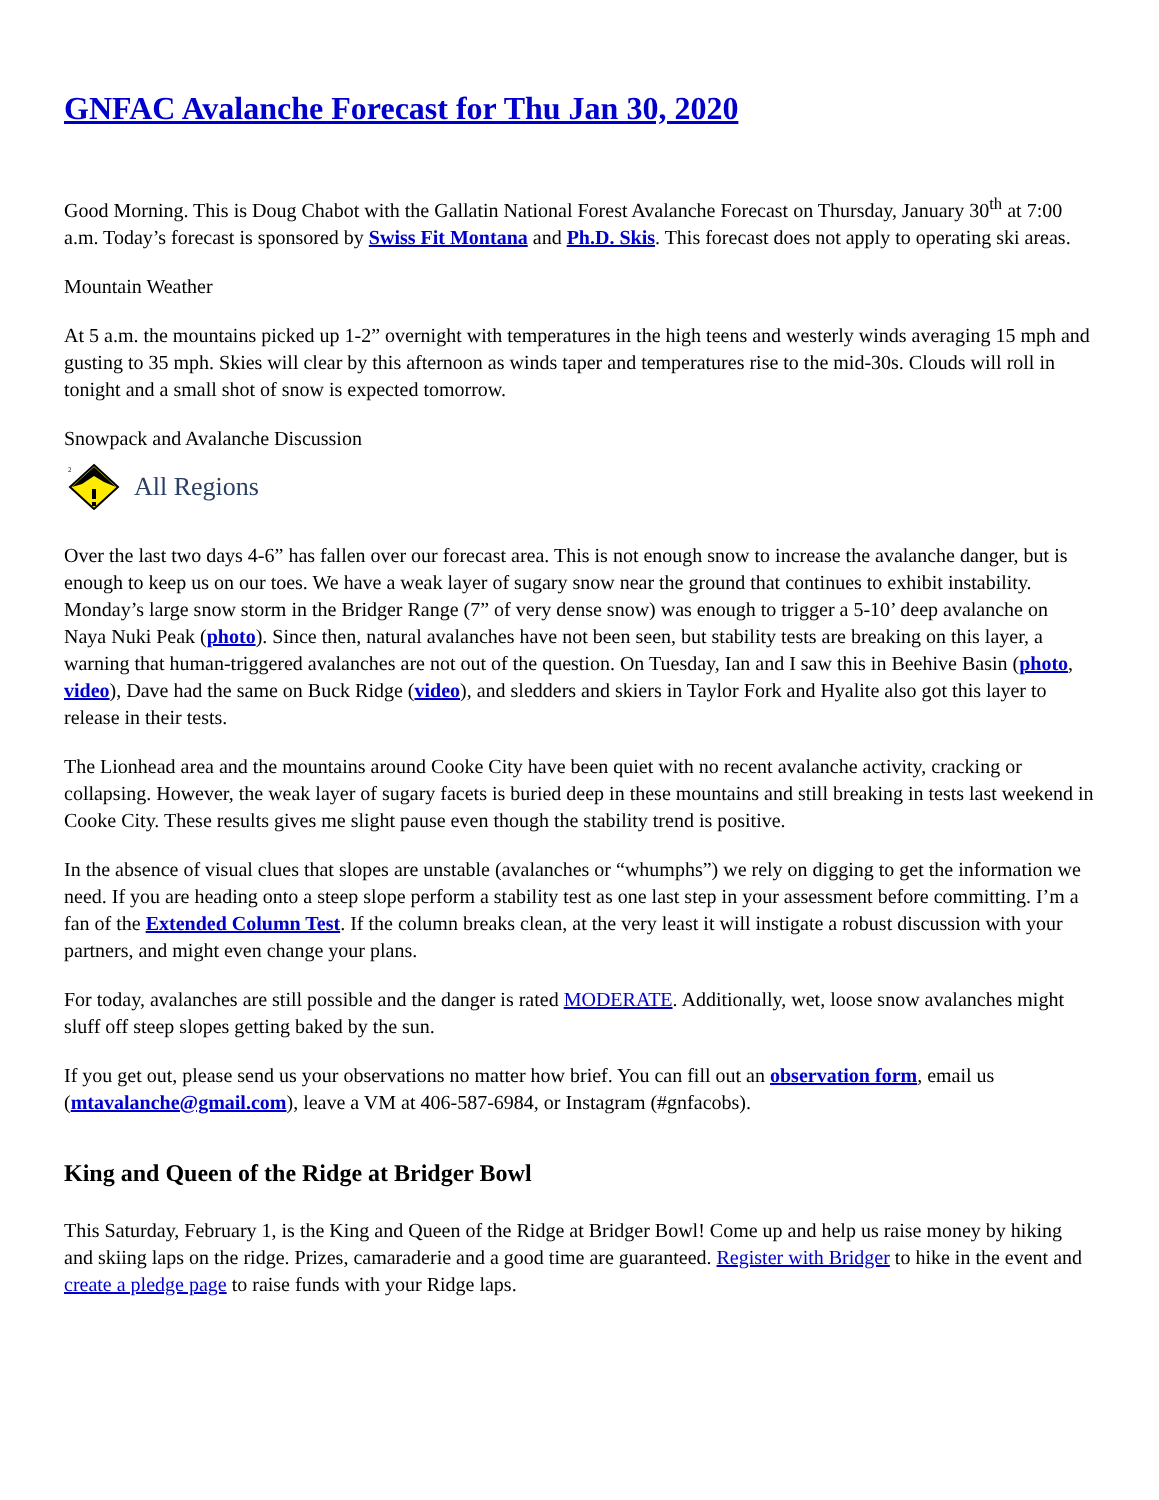GNFAC Avalanche Forecast for Thu Jan 30, 2020
Good Morning. This is Doug Chabot with the Gallatin National Forest Avalanche Forecast on Thursday, January 30<sup>th</sup> at 7:00 a.m. Today’s forecast is sponsored by Swiss Fit Montana and Ph.D. Skis. This forecast does not apply to operating ski areas.
Mountain Weather
At 5 a.m. the mountains picked up 1-2” overnight with temperatures in the high teens and westerly winds averaging 15 mph and gusting to 35 mph. Skies will clear by this afternoon as winds taper and temperatures rise to the mid-30s. Clouds will roll in tonight and a small shot of snow is expected tomorrow.
Snowpack and Avalanche Discussion
2
All Regions
Over the last two days 4-6” has fallen over our forecast area. This is not enough snow to increase the avalanche danger, but is enough to keep us on our toes. We have a weak layer of sugary snow near the ground that continues to exhibit instability. Monday’s large snow storm in the Bridger Range (7” of very dense snow) was enough to trigger a 5-10’ deep avalanche on Naya Nuki Peak (photo). Since then, natural avalanches have not been seen, but stability tests are breaking on this layer, a warning that human-triggered avalanches are not out of the question. On Tuesday, Ian and I saw this in Beehive Basin (photo, video), Dave had the same on Buck Ridge (video), and sledders and skiers in Taylor Fork and Hyalite also got this layer to release in their tests.
The Lionhead area and the mountains around Cooke City have been quiet with no recent avalanche activity, cracking or collapsing. However, the weak layer of sugary facets is buried deep in these mountains and still breaking in tests last weekend in Cooke City. These results gives me slight pause even though the stability trend is positive.
In the absence of visual clues that slopes are unstable (avalanches or “whumphs”) we rely on digging to get the information we need. If you are heading onto a steep slope perform a stability test as one last step in your assessment before committing. I’m a fan of the Extended Column Test. If the column breaks clean, at the very least it will instigate a robust discussion with your partners, and might even change your plans.
For today, avalanches are still possible and the danger is rated MODERATE. Additionally, wet, loose snow avalanches might sluff off steep slopes getting baked by the sun.
If you get out, please send us your observations no matter how brief. You can fill out an observation form, email us (mtavalanche@gmail.com), leave a VM at 406-587-6984, or Instagram (#gnfacobs).
King and Queen of the Ridge at Bridger Bowl
This Saturday, February 1, is the King and Queen of the Ridge at Bridger Bowl! Come up and help us raise money by hiking and skiing laps on the ridge. Prizes, camaraderie and a good time are guaranteed. Register with Bridger to hike in the event and create a pledge page to raise funds with your Ridge laps.